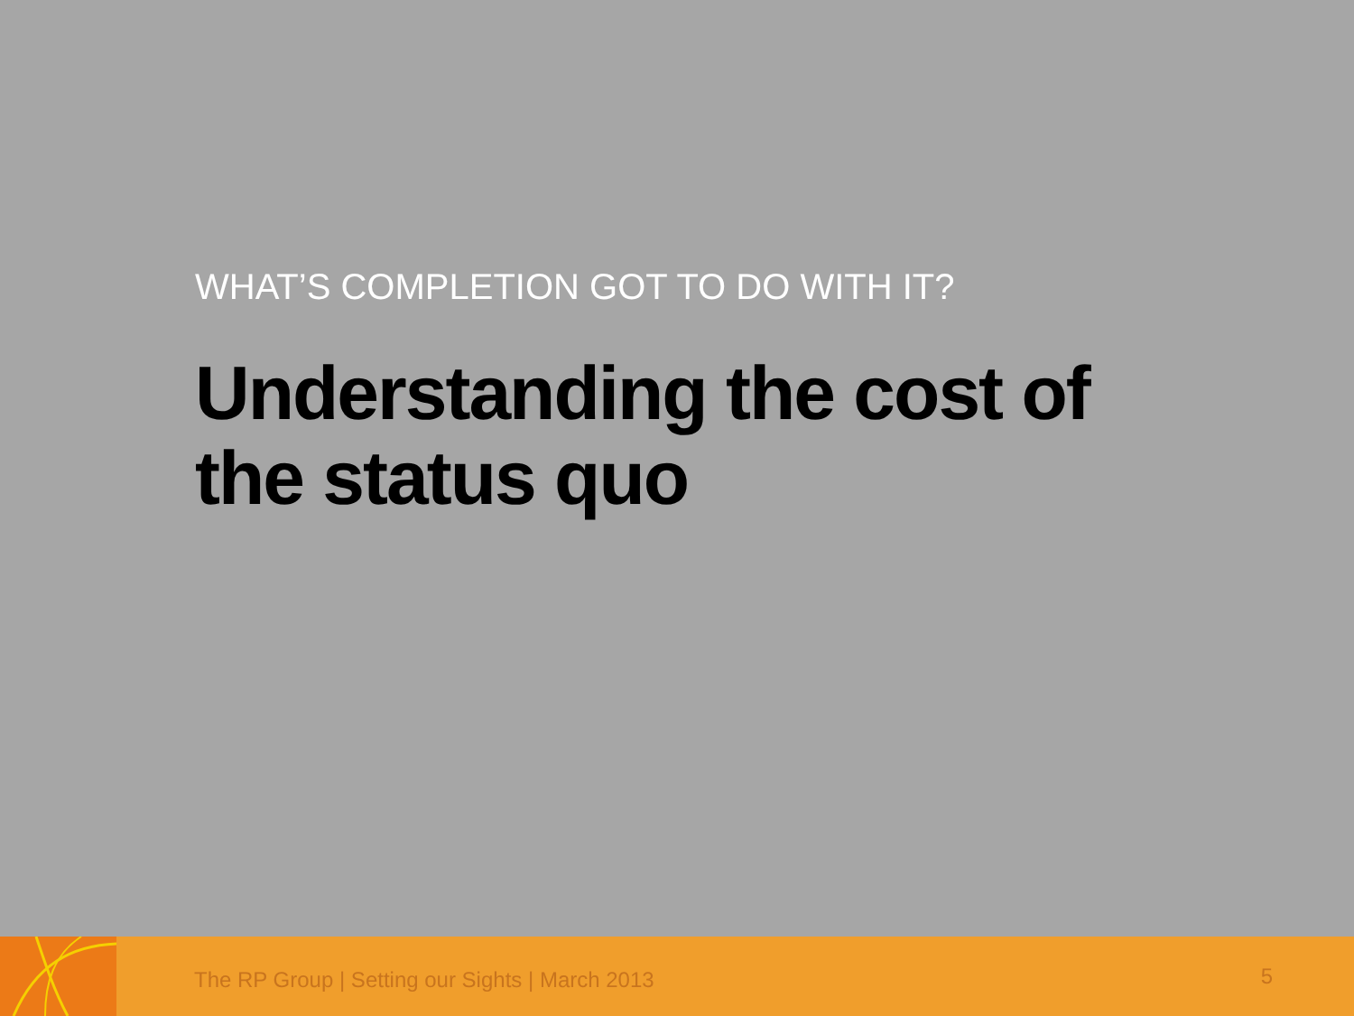WHAT’S COMPLETION GOT TO DO WITH IT?
Understanding the cost of the status quo
The RP Group | Setting our Sights | March 2013
5